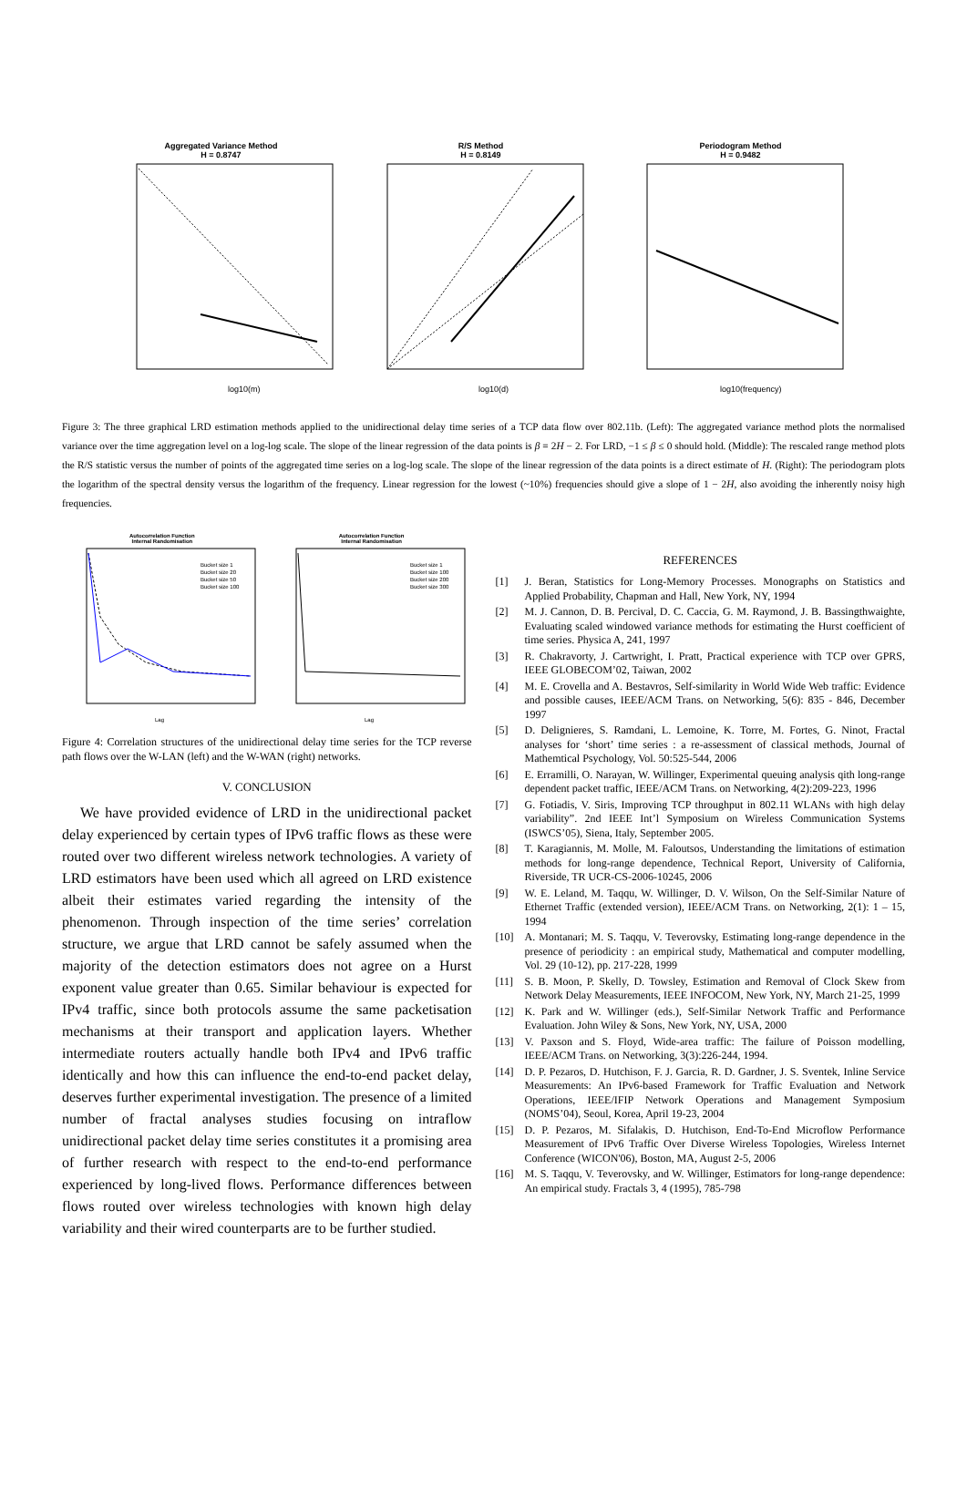Aggregated Variance Method
H = 0.8747
log10(m)
R/S Method
H = 0.8149
log10(d)
Periodogram Method
H = 0.9482
log10(frequency)
Figure 3: The three graphical LRD estimation methods applied to the unidirectional delay time series of a TCP data flow over 802.11b. (Left): The aggregated variance method plots the normalised variance over the time aggregation level on a log-log scale. The slope of the linear regression of the data points is β = 2H − 2. For LRD, −1 ≤ β ≤ 0 should hold. (Middle): The rescaled range method plots the R/S statistic versus the number of points of the aggregated time series on a log-log scale. The slope of the linear regression of the data points is a direct estimate of H. (Right): The periodogram plots the logarithm of the spectral density versus the logarithm of the frequency. Linear regression for the lowest (~10%) frequencies should give a slope of 1 − 2H, also avoiding the inherently noisy high frequencies.
Autocorrelation Function
Internal Randomisation
Lag
Bucket size 1
Bucket size 20
Bucket size 50
Bucket size 100
Autocorrelation Function
Internal Randomisation
Lag
Bucket size 1
Bucket size 100
Bucket size 200
Bucket size 300
Figure 4: Correlation structures of the unidirectional delay time series for the TCP reverse path flows over the W-LAN (left) and the W-WAN (right) networks.
V. CONCLUSION
We have provided evidence of LRD in the unidirectional packet delay experienced by certain types of IPv6 traffic flows as these were routed over two different wireless network technologies. A variety of LRD estimators have been used which all agreed on LRD existence albeit their estimates varied regarding the intensity of the phenomenon. Through inspection of the time series’ correlation structure, we argue that LRD cannot be safely assumed when the majority of the detection estimators does not agree on a Hurst exponent value greater than 0.65. Similar behaviour is expected for IPv4 traffic, since both protocols assume the same packetisation mechanisms at their transport and application layers. Whether intermediate routers actually handle both IPv4 and IPv6 traffic identically and how this can influence the end-to-end packet delay, deserves further experimental investigation. The presence of a limited number of fractal analyses studies focusing on intraflow unidirectional packet delay time series constitutes it a promising area of further research with respect to the end-to-end performance experienced by long-lived flows. Performance differences between flows routed over wireless technologies with known high delay variability and their wired counterparts are to be further studied.
REFERENCES
[1] J. Beran, Statistics for Long-Memory Processes. Monographs on Statistics and Applied Probability, Chapman and Hall, New York, NY, 1994
[2] M. J. Cannon, D. B. Percival, D. C. Caccia, G. M. Raymond, J. B. Bassingthwaighte, Evaluating scaled windowed variance methods for estimating the Hurst coefficient of time series. Physica A, 241, 1997
[3] R. Chakravorty, J. Cartwright, I. Pratt, Practical experience with TCP over GPRS, IEEE GLOBECOM’02, Taiwan, 2002
[4] M. E. Crovella and A. Bestavros, Self-similarity in World Wide Web traffic: Evidence and possible causes, IEEE/ACM Trans. on Networking, 5(6): 835 - 846, December 1997
[5] D. Delignieres, S. Ramdani, L. Lemoine, K. Torre, M. Fortes, G. Ninot, Fractal analyses for ‘short’ time series : a re-assessment of classical methods, Journal of Mathemtical Psychology, Vol. 50:525-544, 2006
[6] E. Erramilli, O. Narayan, W. Willinger, Experimental queuing analysis qith long-range dependent packet traffic, IEEE/ACM Trans. on Networking, 4(2):209-223, 1996
[7] G. Fotiadis, V. Siris, Improving TCP throughput in 802.11 WLANs with high delay variability”. 2nd IEEE Int’l Symposium on Wireless Communication Systems (ISWCS’05), Siena, Italy, September 2005.
[8] T. Karagiannis, M. Molle, M. Faloutsos, Understanding the limitations of estimation methods for long-range dependence, Technical Report, University of California, Riverside, TR UCR-CS-2006-10245, 2006
[9] W. E. Leland, M. Taqqu, W. Willinger, D. V. Wilson, On the Self-Similar Nature of Ethernet Traffic (extended version), IEEE/ACM Trans. on Networking, 2(1): 1 – 15, 1994
[10] A. Montanari; M. S. Taqqu, V. Teverovsky, Estimating long-range dependence in the presence of periodicity : an empirical study, Mathematical and computer modelling, Vol. 29 (10-12), pp. 217-228, 1999
[11] S. B. Moon, P. Skelly, D. Towsley, Estimation and Removal of Clock Skew from Network Delay Measurements, IEEE INFOCOM, New York, NY, March 21-25, 1999
[12] K. Park and W. Willinger (eds.), Self-Similar Network Traffic and Performance Evaluation. John Wiley & Sons, New York, NY, USA, 2000
[13] V. Paxson and S. Floyd, Wide-area traffic: The failure of Poisson modelling, IEEE/ACM Trans. on Networking, 3(3):226-244, 1994.
[14] D. P. Pezaros, D. Hutchison, F. J. Garcia, R. D. Gardner, J. S. Sventek, Inline Service Measurements: An IPv6-based Framework for Traffic Evaluation and Network Operations, IEEE/IFIP Network Operations and Management Symposium (NOMS’04), Seoul, Korea, April 19-23, 2004
[15] D. P. Pezaros, M. Sifalakis, D. Hutchison, End-To-End Microflow Performance Measurement of IPv6 Traffic Over Diverse Wireless Topologies, Wireless Internet Conference (WICON'06), Boston, MA, August 2-5, 2006
[16] M. S. Taqqu, V. Teverovsky, and W. Willinger, Estimators for long-range dependence: An empirical study. Fractals 3, 4 (1995), 785-798